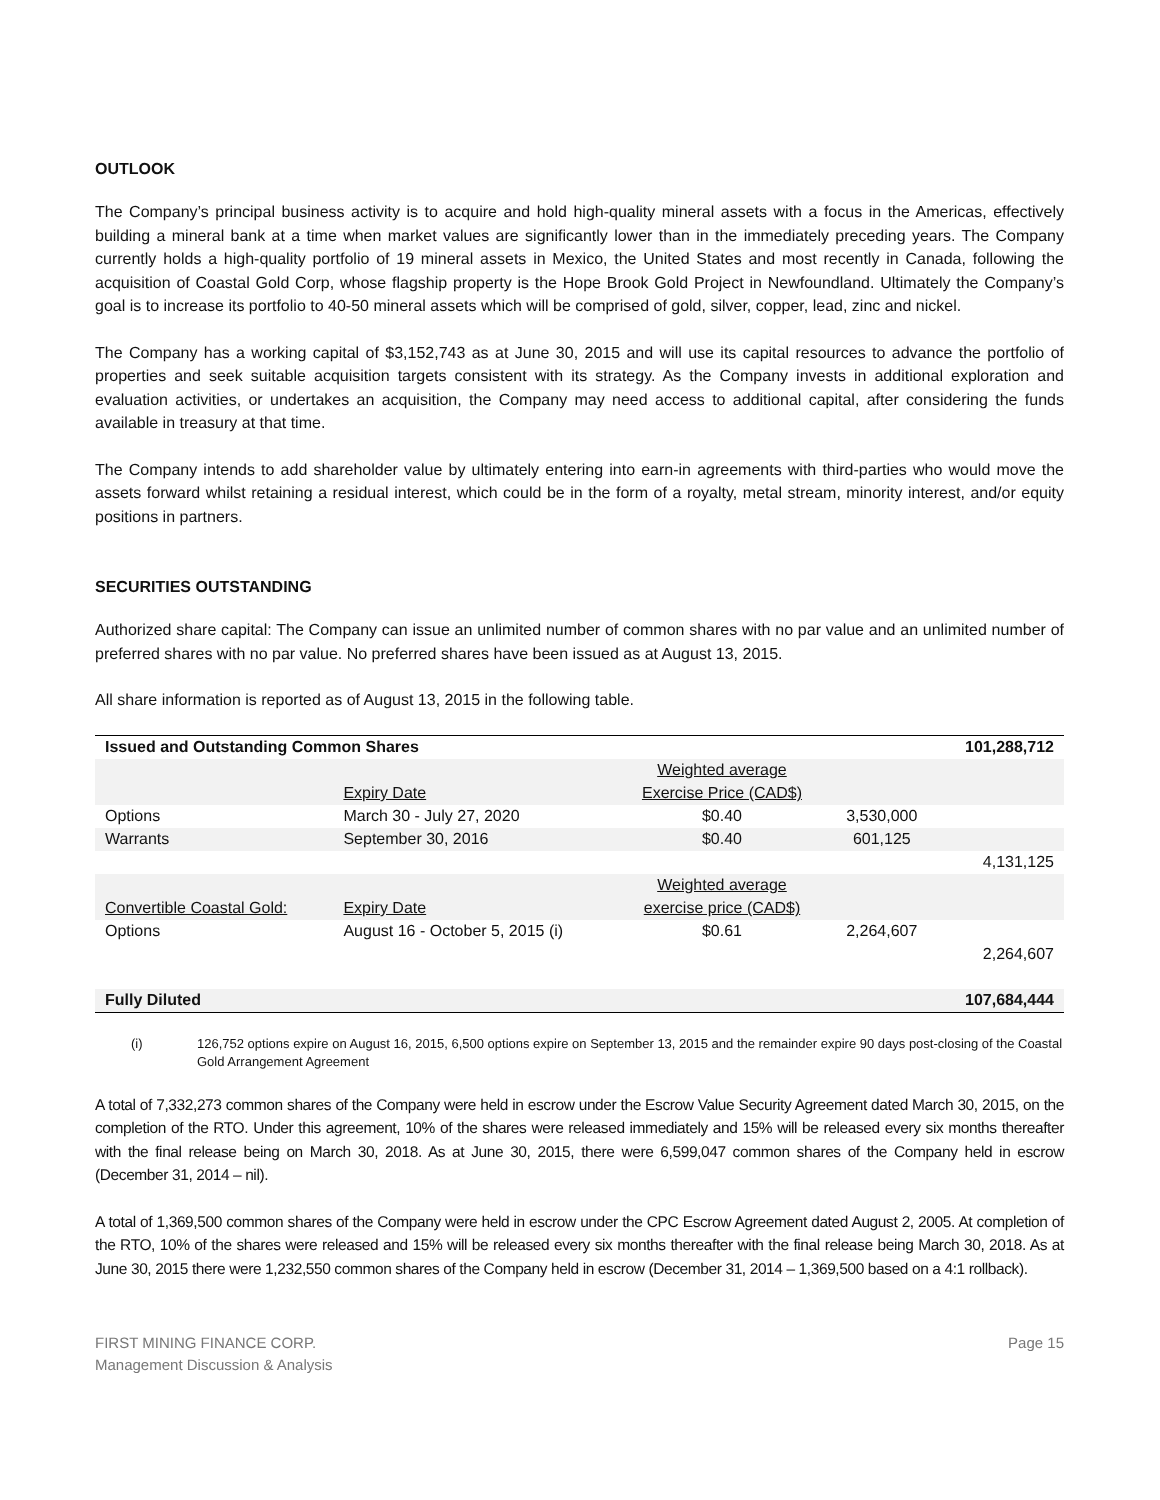OUTLOOK
The Company’s principal business activity is to acquire and hold high-quality mineral assets with a focus in the Americas, effectively building a mineral bank at a time when market values are significantly lower than in the immediately preceding years. The Company currently holds a high-quality portfolio of 19 mineral assets in Mexico, the United States and most recently in Canada, following the acquisition of Coastal Gold Corp, whose flagship property is the Hope Brook Gold Project in Newfoundland. Ultimately the Company’s goal is to increase its portfolio to 40-50 mineral assets which will be comprised of gold, silver, copper, lead, zinc and nickel.
The Company has a working capital of $3,152,743 as at June 30, 2015 and will use its capital resources to advance the portfolio of properties and seek suitable acquisition targets consistent with its strategy. As the Company invests in additional exploration and evaluation activities, or undertakes an acquisition, the Company may need access to additional capital, after considering the funds available in treasury at that time.
The Company intends to add shareholder value by ultimately entering into earn-in agreements with third-parties who would move the assets forward whilst retaining a residual interest, which could be in the form of a royalty, metal stream, minority interest, and/or equity positions in partners.
SECURITIES OUTSTANDING
Authorized share capital: The Company can issue an unlimited number of common shares with no par value and an unlimited number of preferred shares with no par value. No preferred shares have been issued as at August 13, 2015.
All share information is reported as of August 13, 2015 in the following table.
| Issued and Outstanding Common Shares | | | | 101,288,712 |
| | | Weighted average | | |
| | Expiry Date | Exercise Price (CAD$) | | |
| Options | March 30 - July 27, 2020 | $0.40 | 3,530,000 | |
| Warrants | September 30, 2016 | $0.40 | 601,125 | |
| | | | | 4,131,125 |
| | | Weighted average | | |
| Convertible Coastal Gold: | Expiry Date | exercise price (CAD$) | | |
| Options | August 16 - October 5, 2015 (i) | $0.61 | 2,264,607 | |
| | | | | 2,264,607 |
| Fully Diluted | | | | 107,684,444 |
(i) 126,752 options expire on August 16, 2015, 6,500 options expire on September 13, 2015 and the remainder expire 90 days post-closing of the Coastal Gold Arrangement Agreement
A total of 7,332,273 common shares of the Company were held in escrow under the Escrow Value Security Agreement dated March 30, 2015, on the completion of the RTO. Under this agreement, 10% of the shares were released immediately and 15% will be released every six months thereafter with the final release being on March 30, 2018. As at June 30, 2015, there were 6,599,047 common shares of the Company held in escrow (December 31, 2014 – nil).
A total of 1,369,500 common shares of the Company were held in escrow under the CPC Escrow Agreement dated August 2, 2005. At completion of the RTO, 10% of the shares were released and 15% will be released every six months thereafter with the final release being March 30, 2018. As at June 30, 2015 there were 1,232,550 common shares of the Company held in escrow (December 31, 2014 – 1,369,500 based on a 4:1 rollback).
FIRST MINING FINANCE CORP.
Management Discussion & Analysis
Page 15